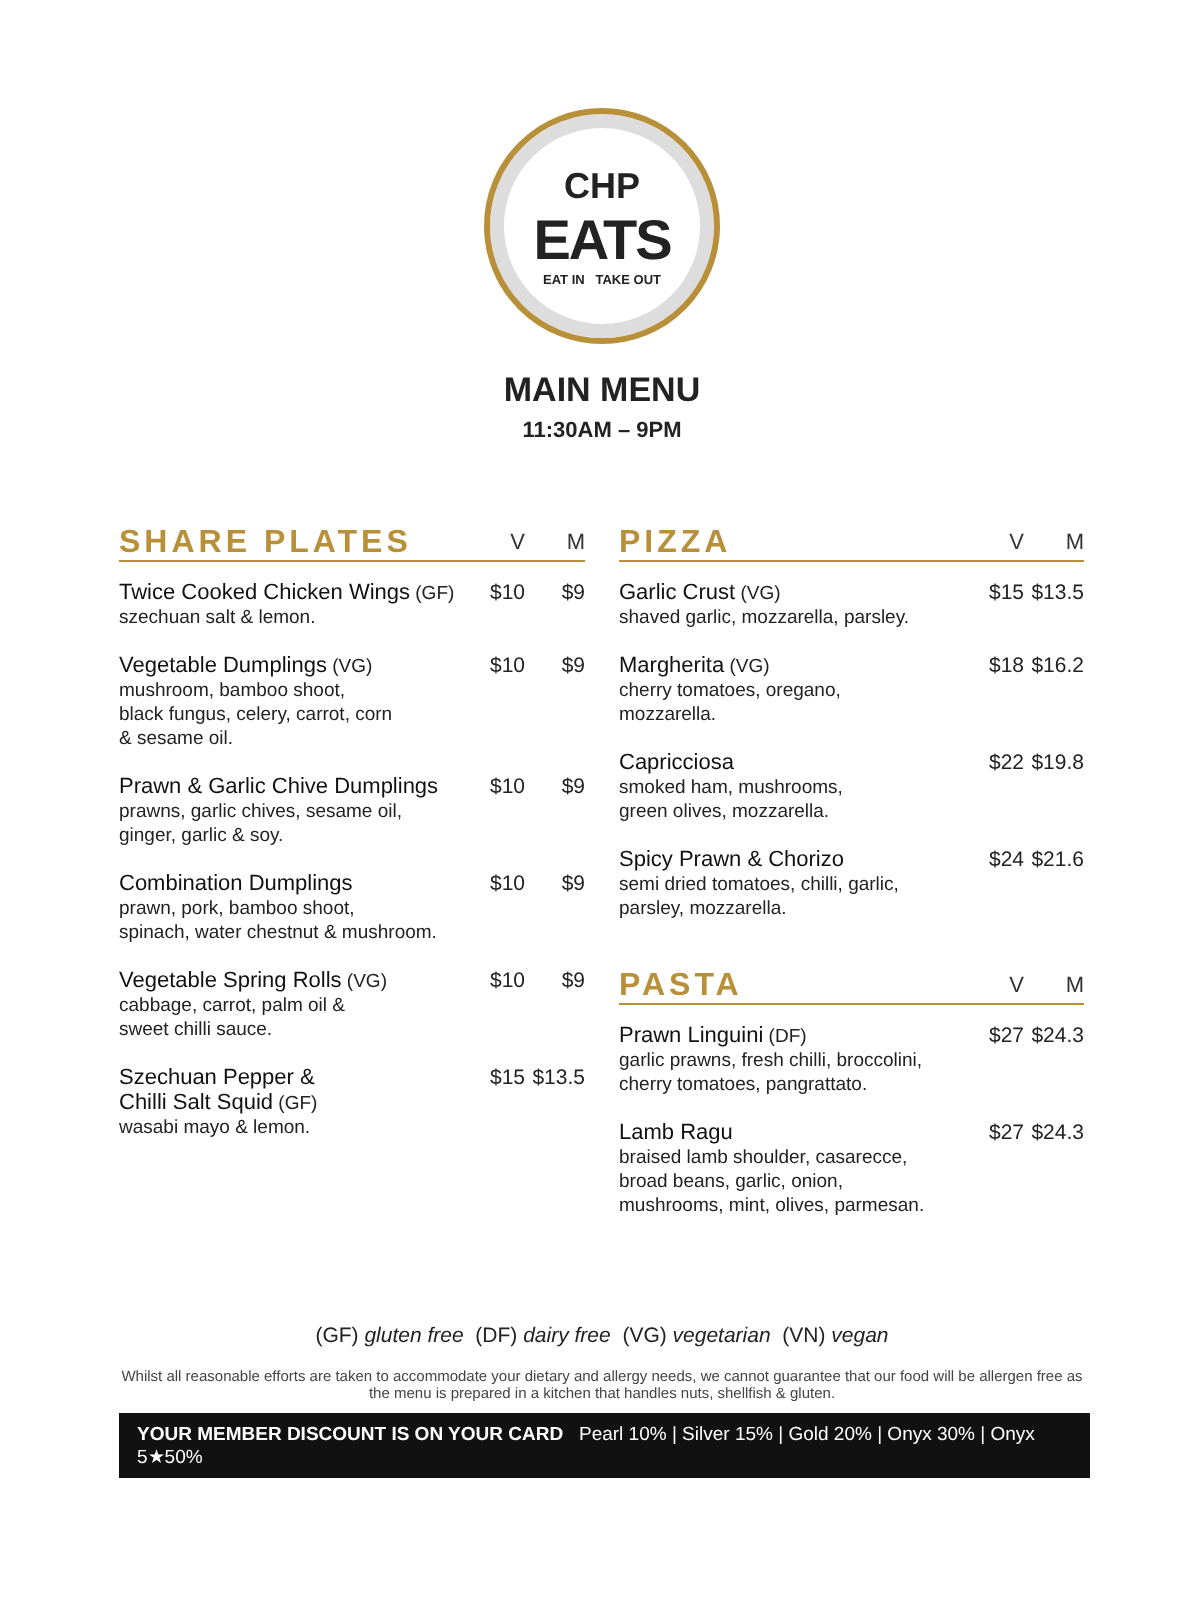CHP
EATS
EAT IN TAKE OUT
MAIN MENU
11:30AM – 9PM
| SHARE PLATES | V | M |
| --- | --- | --- |
| Twice Cooked Chicken Wings (GF) szechuan salt & lemon. | $10 | $9 |
| Vegetable Dumplings (VG) mushroom, bamboo shoot, black fungus, celery, carrot, corn & sesame oil. | $10 | $9 |
| Prawn & Garlic Chive Dumplings prawns, garlic chives, sesame oil, ginger, garlic & soy. | $10 | $9 |
| Combination Dumplings prawn, pork, bamboo shoot, spinach, water chestnut & mushroom. | $10 | $9 |
| Vegetable Spring Rolls (VG) cabbage, carrot, palm oil & sweet chilli sauce. | $10 | $9 |
| Szechuan Pepper & Chilli Salt Squid (GF) wasabi mayo & lemon. | $15 | $13.5 |
| PIZZA | V | M |
| --- | --- | --- |
| Garlic Crust (VG) shaved garlic, mozzarella, parsley. | $15 | $13.5 |
| Margherita (VG) cherry tomatoes, oregano, mozzarella. | $18 | $16.2 |
| Capricciosa smoked ham, mushrooms, green olives, mozzarella. | $22 | $19.8 |
| Spicy Prawn & Chorizo semi dried tomatoes, chilli, garlic, parsley, mozzarella. | $24 | $21.6 |
| PASTA | V | M |
| --- | --- | --- |
| Prawn Linguini (DF) garlic prawns, fresh chilli, broccolini, cherry tomatoes, pangrattato. | $27 | $24.3 |
| Lamb Ragu braised lamb shoulder, casarecce, broad beans, garlic, onion, mushrooms, mint, olives, parmesan. | $27 | $24.3 |
(GF) gluten free (DF) dairy free (VG) vegetarian (VN) vegan
Whilst all reasonable efforts are taken to accommodate your dietary and allergy needs, we cannot guarantee that our food will be allergen free as the menu is prepared in a kitchen that handles nuts, shellfish & gluten.
YOUR MEMBER DISCOUNT IS ON YOUR CARD Pearl 10% | Silver 15% | Gold 20% | Onyx 30% | Onyx 5★50%